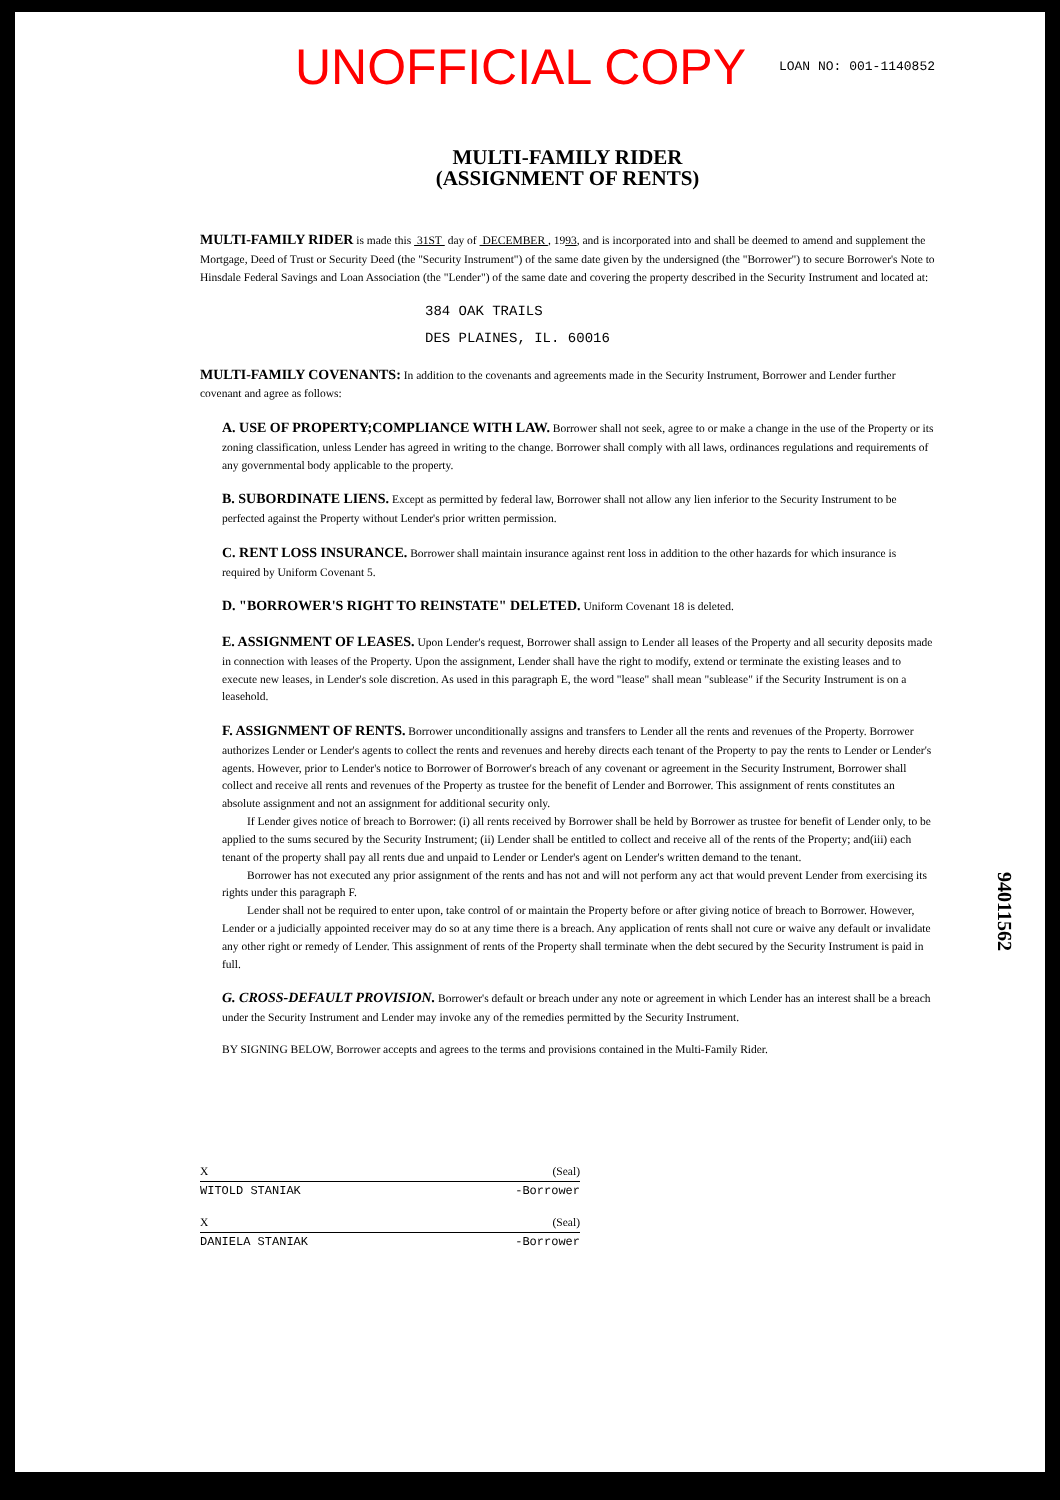UNOFFICIAL COPY
LOAN NO: 001-1140852
MULTI-FAMILY RIDER
(ASSIGNMENT OF RENTS)
MULTI-FAMILY RIDER is made this 31ST day of DECEMBER , 1993, and is incorporated into and shall be deemed to amend and supplement the Mortgage, Deed of Trust or Security Deed (the "Security Instrument") of the same date given by the undersigned (the "Borrower") to secure Borrower's Note to Hinsdale Federal Savings and Loan Association (the "Lender") of the same date and covering the property described in the Security Instrument and located at:
384 OAK TRAILS
DES PLAINES, IL. 60016
MULTI-FAMILY COVENANTS: In addition to the covenants and agreements made in the Security Instrument, Borrower and Lender further covenant and agree as follows:
A. USE OF PROPERTY;COMPLIANCE WITH LAW. Borrower shall not seek, agree to or make a change in the use of the Property or its zoning classification, unless Lender has agreed in writing to the change. Borrower shall comply with all laws, ordinances regulations and requirements of any governmental body applicable to the property.
B. SUBORDINATE LIENS. Except as permitted by federal law, Borrower shall not allow any lien inferior to the Security Instrument to be perfected against the Property without Lender's prior written permission.
C. RENT LOSS INSURANCE. Borrower shall maintain insurance against rent loss in addition to the other hazards for which insurance is required by Uniform Covenant 5.
D. "BORROWER'S RIGHT TO REINSTATE" DELETED. Uniform Covenant 18 is deleted.
E. ASSIGNMENT OF LEASES. Upon Lender's request, Borrower shall assign to Lender all leases of the Property and all security deposits made in connection with leases of the Property. Upon the assignment, Lender shall have the right to modify, extend or terminate the existing leases and to execute new leases, in Lender's sole discretion. As used in this paragraph E, the word "lease" shall mean "sublease" if the Security Instrument is on a leasehold.
F. ASSIGNMENT OF RENTS. Borrower unconditionally assigns and transfers to Lender all the rents and revenues of the Property. Borrower authorizes Lender or Lender's agents to collect the rents and revenues and hereby directs each tenant of the Property to pay the rents to Lender or Lender's agents. However, prior to Lender's notice to Borrower of Borrower's breach of any covenant or agreement in the Security Instrument, Borrower shall collect and receive all rents and revenues of the Property as trustee for the benefit of Lender and Borrower. This assignment of rents constitutes an absolute assignment and not an assignment for additional security only.
If Lender gives notice of breach to Borrower: (i) all rents received by Borrower shall be held by Borrower as trustee for benefit of Lender only, to be applied to the sums secured by the Security Instrument; (ii) Lender shall be entitled to collect and receive all of the rents of the Property; and(iii) each tenant of the property shall pay all rents due and unpaid to Lender or Lender's agent on Lender's written demand to the tenant.
Borrower has not executed any prior assignment of the rents and has not and will not perform any act that would prevent Lender from exercising its rights under this paragraph F.
Lender shall not be required to enter upon, take control of or maintain the Property before or after giving notice of breach to Borrower. However, Lender or a judicially appointed receiver may do so at any time there is a breach. Any application of rents shall not cure or waive any default or invalidate any other right or remedy of Lender. This assignment of rents of the Property shall terminate when the debt secured by the Security Instrument is paid in full.
G. CROSS-DEFAULT PROVISION. Borrower's default or breach under any note or agreement in which Lender has an interest shall be a breach under the Security Instrument and Lender may invoke any of the remedies permitted by the Security Instrument.
BY SIGNING BELOW, Borrower accepts and agrees to the terms and provisions contained in the Multi-Family Rider.
X (Seal)
WITOLD STANIAK -Borrower
X (Seal)
DANIELA STANIAK -Borrower
94011562